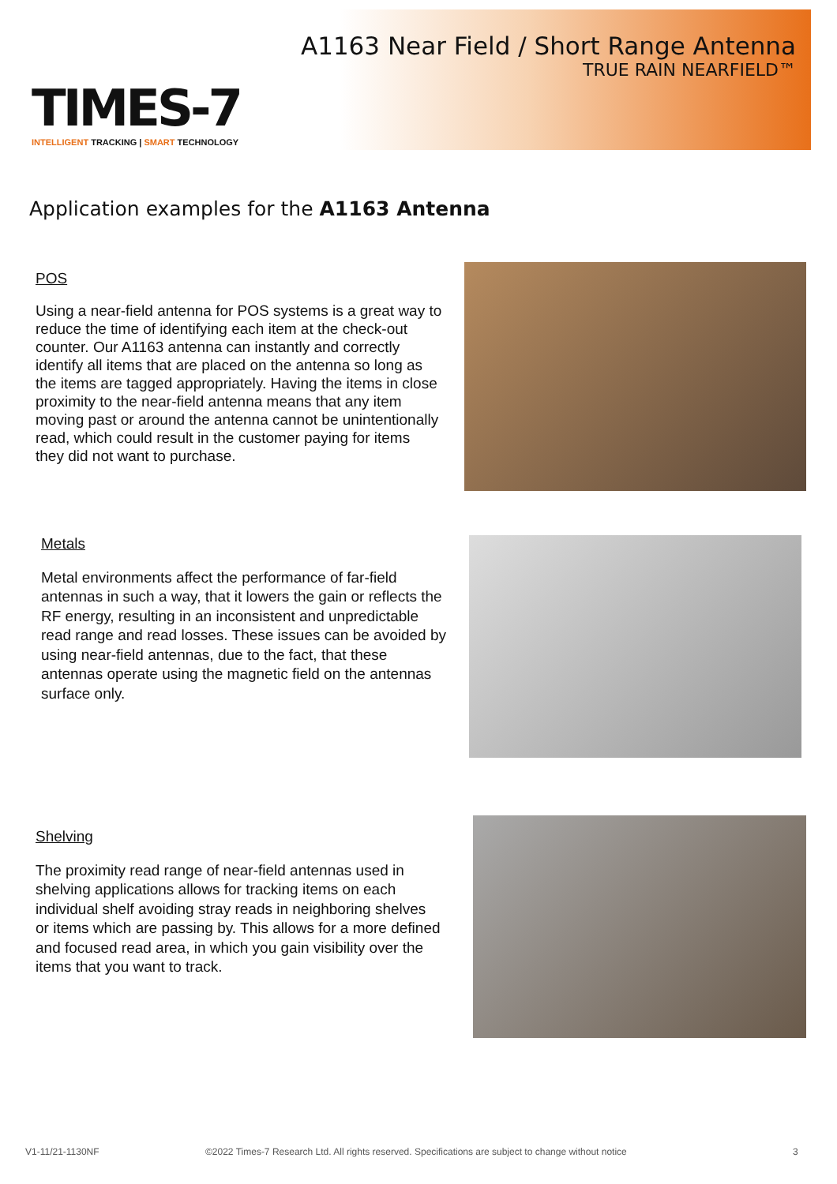A1163 Near Field / Short Range Antenna
TRUE RAIN NEARFIELD™
TIMES-7
INTELLIGENT TRACKING | SMART TECHNOLOGY
Application examples for the A1163 Antenna
POS
Using a near-field antenna for POS systems is a great way to reduce the time of identifying each item at the check-out counter. Our A1163 antenna can instantly and correctly identify all items that are placed on the antenna so long as the items are tagged appropriately. Having the items in close proximity to the near-field antenna means that any item moving past or around the antenna cannot be unintentionally read, which could result in the customer paying for items they did not want to purchase.
Metals
Metal environments affect the performance of far-field antennas in such a way, that it lowers the gain or reflects the RF energy, resulting in an inconsistent and unpredictable read range and read losses. These issues can be avoided by using near-field antennas, due to the fact, that these antennas operate using the magnetic field on the antennas surface only.
Shelving
The proximity read range of near-field antennas used in shelving applications allows for tracking items on each individual shelf avoiding stray reads in neighboring shelves or items which are passing by. This allows for a more defined and focused read area, in which you gain visibility over the items that you want to track.
V1-11/21-1130NF
©2022 Times-7 Research Ltd. All rights reserved. Specifications are subject to change without notice
3